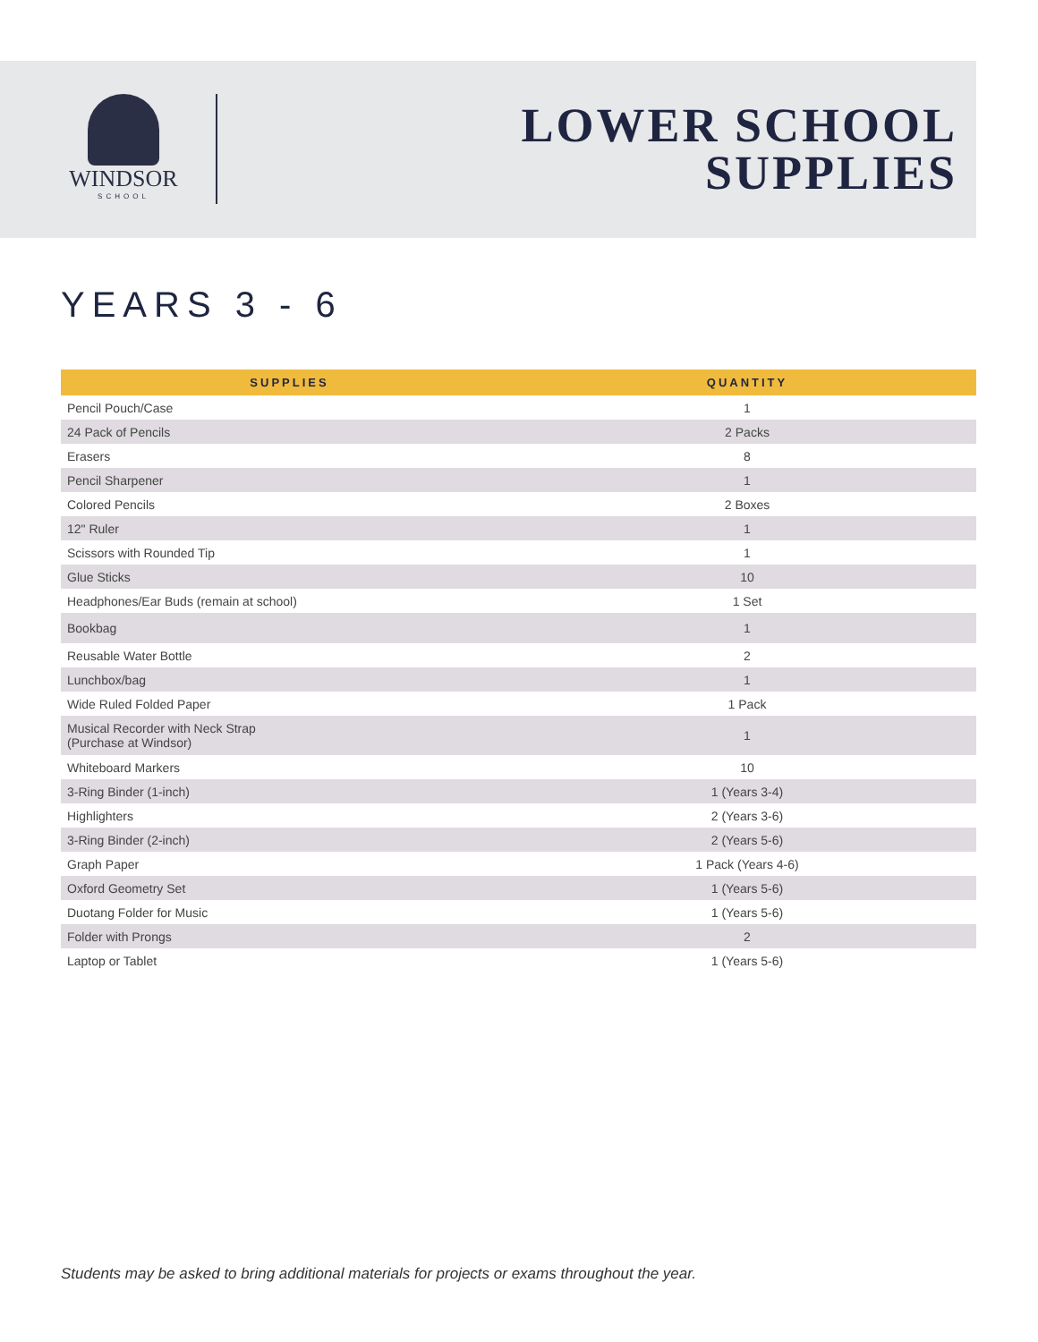WINDSOR
SCHOOL
LOWER SCHOOL
SUPPLIES
YEARS 3 - 6
| SUPPLIES | QUANTITY |
| --- | --- |
| Pencil Pouch/Case | 1 |
| 24 Pack of Pencils | 2 Packs |
| Erasers | 8 |
| Pencil Sharpener | 1 |
| Colored Pencils | 2 Boxes |
| 12" Ruler | 1 |
| Scissors with Rounded Tip | 1 |
| Glue Sticks | 10 |
| Headphones/Ear Buds (remain at school) | 1 Set |
| Bookbag | 1 |
| Reusable Water Bottle | 2 |
| Lunchbox/bag | 1 |
| Wide Ruled Folded Paper | 1 Pack |
| Musical Recorder with Neck Strap (Purchase at Windsor) | 1 |
| Whiteboard Markers | 10 |
| 3-Ring Binder (1-inch) | 1 (Years 3-4) |
| Highlighters | 2 (Years 3-6) |
| 3-Ring Binder (2-inch) | 2 (Years 5-6) |
| Graph Paper | 1 Pack (Years 4-6) |
| Oxford Geometry Set | 1 (Years 5-6) |
| Duotang Folder for Music | 1 (Years 5-6) |
| Folder with Prongs | 2 |
| Laptop or Tablet | 1 (Years 5-6) |
Students may be asked to bring additional materials for projects or exams throughout the year.